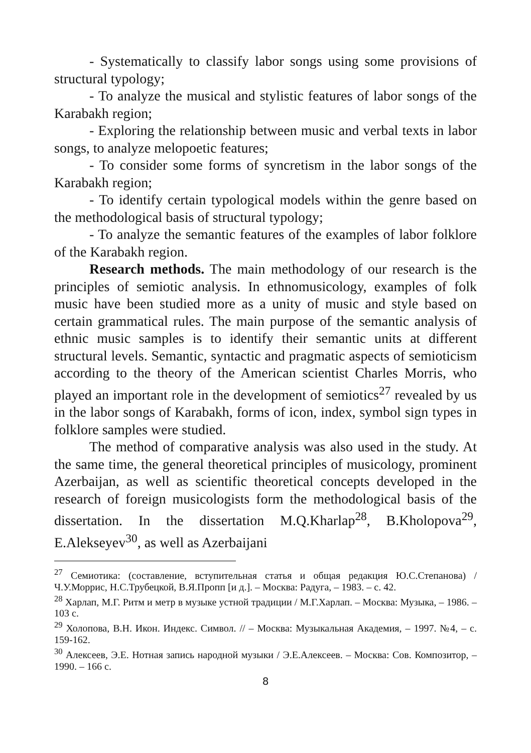- Systematically to classify labor songs using some provisions of structural typology;
- To analyze the musical and stylistic features of labor songs of the Karabakh region;
- Exploring the relationship between music and verbal texts in labor songs, to analyze melopoetic features;
- To consider some forms of syncretism in the labor songs of the Karabakh region;
- To identify certain typological models within the genre based on the methodological basis of structural typology;
- To analyze the semantic features of the examples of labor folklore of the Karabakh region.
Research methods. The main methodology of our research is the principles of semiotic analysis. In ethnomusicology, examples of folk music have been studied more as a unity of music and style based on certain grammatical rules. The main purpose of the semantic analysis of ethnic music samples is to identify their semantic units at different structural levels. Semantic, syntactic and pragmatic aspects of semioticism according to the theory of the American scientist Charles Morris, who played an important role in the development of semiotics<sup>27</sup> revealed by us in the labor songs of Karabakh, forms of icon, index, symbol sign types in folklore samples were studied.
The method of comparative analysis was also used in the study. At the same time, the general theoretical principles of musicology, prominent Azerbaijan, as well as scientific theoretical concepts developed in the research of foreign musicologists form the methodological basis of the dissertation. In the dissertation M.Q.Kharlap<sup>28</sup>, B.Kholopova<sup>29</sup>, E.Alekseyev<sup>30</sup>, as well as Azerbaijani
<sup>27</sup> Семиотика: (составление, вступительная статья и общая редакция Ю.С.Степанова) / Ч.У.Моррис, Н.С.Трубецкой, В.Я.Пропп [и д.]. – Москва: Радуга, – 1983. – с. 42.
<sup>28</sup> Харлап, М.Г. Ритм и метр в музыке устной традиции / М.Г.Харлап. – Москва: Музыка, – 1986. – 103 с.
<sup>29</sup> Холопова, В.Н. Икон. Индекс. Символ. // – Москва: Музыкальная Академия, – 1997. №4, – с. 159-162.
<sup>30</sup> Алексеев, Э.Е. Нотная запись народной музыки / Э.Е.Алексеев. – Москва: Сов. Композитор, – 1990. – 166 с.
8